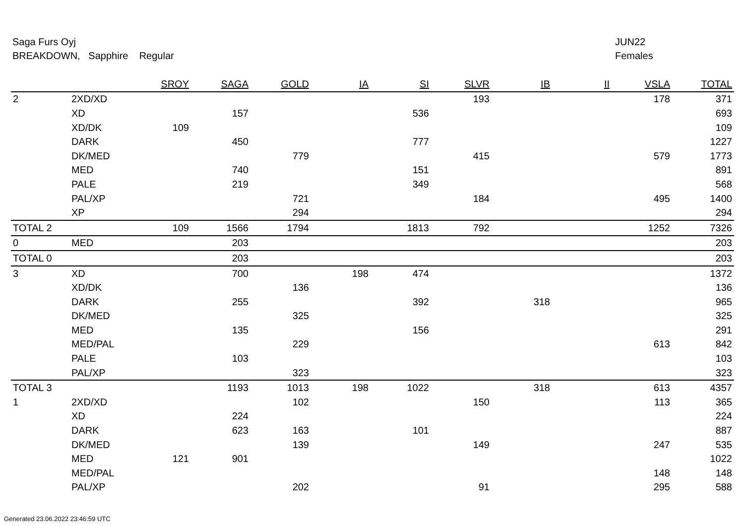Saga Furs Oyj
BREAKDOWN, Sapphire Regular
JUN22
Females
| | | SROY | SAGA | GOLD | IA | SI | SLVR | IB | II | VSLA | TOTAL |
| --- | --- | --- | --- | --- | --- | --- | --- | --- | --- | --- | --- |
| 2 | 2XD/XD | | | | | | 193 | | | 178 | 371 |
| | XD | | 157 | | | 536 | | | | | 693 |
| | XD/DK | 109 | | | | | | | | | 109 |
| | DARK | | 450 | | | 777 | | | | | 1227 |
| | DK/MED | | | 779 | | | 415 | | | 579 | 1773 |
| | MED | | 740 | | | 151 | | | | | 891 |
| | PALE | | 219 | | | 349 | | | | | 568 |
| | PAL/XP | | | 721 | | | 184 | | | 495 | 1400 |
| | XP | | | 294 | | | | | | | 294 |
| TOTAL 2 | | 109 | 1566 | 1794 | | 1813 | 792 | | | 1252 | 7326 |
| 0 | MED | | 203 | | | | | | | | 203 |
| TOTAL 0 | | | 203 | | | | | | | | 203 |
| 3 | XD | | 700 | | 198 | 474 | | | | | 1372 |
| | XD/DK | | | 136 | | | | | | | 136 |
| | DARK | | 255 | | | 392 | | 318 | | | 965 |
| | DK/MED | | | 325 | | | | | | | 325 |
| | MED | | 135 | | | 156 | | | | | 291 |
| | MED/PAL | | | 229 | | | | | | 613 | 842 |
| | PALE | | 103 | | | | | | | | 103 |
| | PAL/XP | | | 323 | | | | | | | 323 |
| TOTAL 3 | | | 1193 | 1013 | 198 | 1022 | | 318 | | 613 | 4357 |
| 1 | 2XD/XD | | | 102 | | | 150 | | | 113 | 365 |
| | XD | | 224 | | | | | | | | 224 |
| | DARK | | 623 | 163 | | 101 | | | | | 887 |
| | DK/MED | | | 139 | | | 149 | | | 247 | 535 |
| | MED | 121 | 901 | | | | | | | | 1022 |
| | MED/PAL | | | | | | | | | 148 | 148 |
| | PAL/XP | | | 202 | | | 91 | | | 295 | 588 |
Generated 23.06.2022 23:46:59 UTC